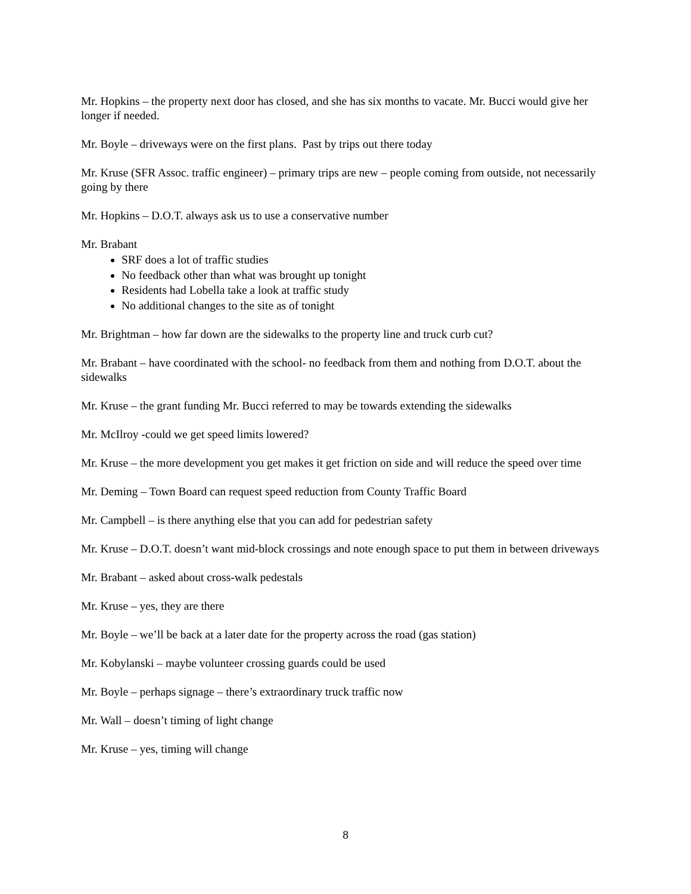Mr. Hopkins – the property next door has closed, and she has six months to vacate. Mr. Bucci would give her longer if needed.
Mr. Boyle – driveways were on the first plans. Past by trips out there today
Mr. Kruse (SFR Assoc. traffic engineer) – primary trips are new – people coming from outside, not necessarily going by there
Mr. Hopkins – D.O.T. always ask us to use a conservative number
Mr. Brabant
SRF does a lot of traffic studies
No feedback other than what was brought up tonight
Residents had Lobella take a look at traffic study
No additional changes to the site as of tonight
Mr. Brightman – how far down are the sidewalks to the property line and truck curb cut?
Mr. Brabant – have coordinated with the school- no feedback from them and nothing from D.O.T. about the sidewalks
Mr. Kruse – the grant funding Mr. Bucci referred to may be towards extending the sidewalks
Mr. McIlroy -could we get speed limits lowered?
Mr. Kruse – the more development you get makes it get friction on side and will reduce the speed over time
Mr. Deming – Town Board can request speed reduction from County Traffic Board
Mr. Campbell – is there anything else that you can add for pedestrian safety
Mr. Kruse – D.O.T. doesn’t want mid-block crossings and note enough space to put them in between driveways
Mr. Brabant – asked about cross-walk pedestals
Mr. Kruse – yes, they are there
Mr. Boyle – we’ll be back at a later date for the property across the road (gas station)
Mr. Kobylanski – maybe volunteer crossing guards could be used
Mr. Boyle – perhaps signage – there’s extraordinary truck traffic now
Mr. Wall – doesn’t timing of light change
Mr. Kruse – yes, timing will change
8